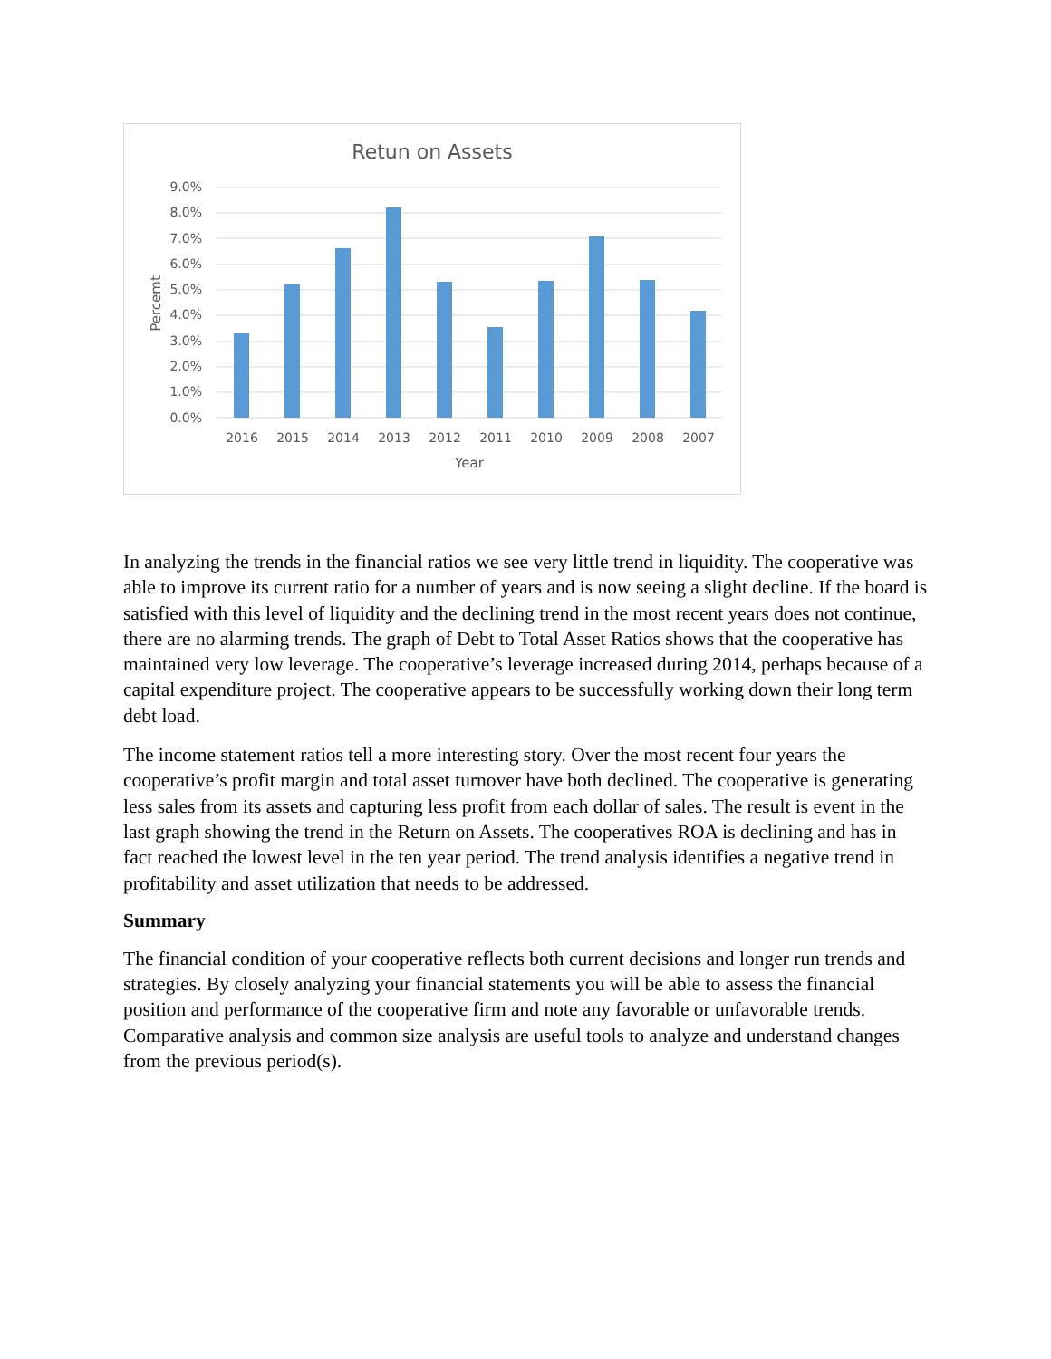Retun on Assets
9.0%
8.0%
7.0%
6.0%
5.0%
4.0%
3.0%
2.0%
1.0%
0.0%
Percemt
2016
2015
2014
2013
2012
2011
2010
2009
2008
2007
Year
In analyzing the trends in the financial ratios we see very little trend in liquidity. The cooperative was able to improve its current ratio for a number of years and is now seeing a slight decline. If the board is satisfied with this level of liquidity and the declining trend in the most recent years does not continue, there are no alarming trends. The graph of Debt to Total Asset Ratios shows that the cooperative has maintained very low leverage. The cooperative’s leverage increased during 2014, perhaps because of a capital expenditure project. The cooperative appears to be successfully working down their long term debt load.
The income statement ratios tell a more interesting story. Over the most recent four years the cooperative’s profit margin and total asset turnover have both declined. The cooperative is generating less sales from its assets and capturing less profit from each dollar of sales. The result is event in the last graph showing the trend in the Return on Assets. The cooperatives ROA is declining and has in fact reached the lowest level in the ten year period. The trend analysis identifies a negative trend in profitability and asset utilization that needs to be addressed.
Summary
The financial condition of your cooperative reflects both current decisions and longer run trends and strategies. By closely analyzing your financial statements you will be able to assess the financial position and performance of the cooperative firm and note any favorable or unfavorable trends. Comparative analysis and common size analysis are useful tools to analyze and understand changes from the previous period(s).